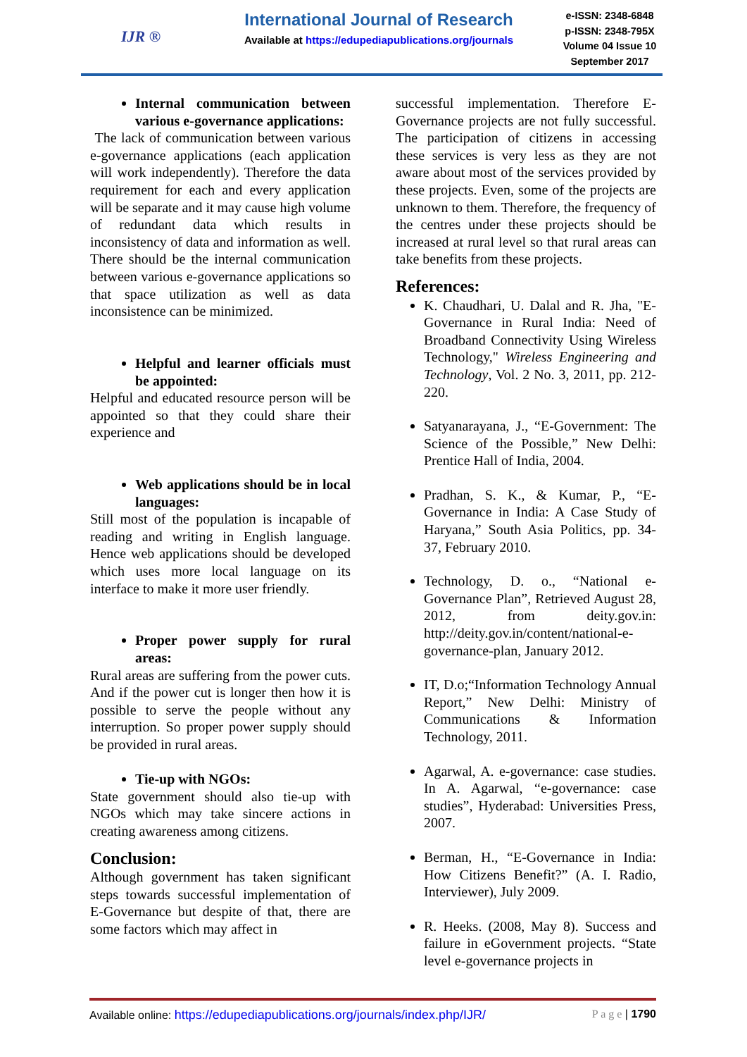IJR ®
International Journal of Research
Available at https://edupediapublications.org/journals
e-ISSN: 2348-6848
p-ISSN: 2348-795X
Volume 04 Issue 10
September 2017
Internal communication between various e-governance applications:
The lack of communication between various e-governance applications (each application will work independently). Therefore the data requirement for each and every application will be separate and it may cause high volume of redundant data which results in inconsistency of data and information as well. There should be the internal communication between various e-governance applications so that space utilization as well as data inconsistence can be minimized.
Helpful and learner officials must be appointed:
Helpful and educated resource person will be appointed so that they could share their experience and
Web applications should be in local languages:
Still most of the population is incapable of reading and writing in English language. Hence web applications should be developed which uses more local language on its interface to make it more user friendly.
Proper power supply for rural areas:
Rural areas are suffering from the power cuts. And if the power cut is longer then how it is possible to serve the people without any interruption. So proper power supply should be provided in rural areas.
Tie-up with NGOs:
State government should also tie-up with NGOs which may take sincere actions in creating awareness among citizens.
Conclusion:
Although government has taken significant steps towards successful implementation of E-Governance but despite of that, there are some factors which may affect in
successful implementation. Therefore E-Governance projects are not fully successful. The participation of citizens in accessing these services is very less as they are not aware about most of the services provided by these projects. Even, some of the projects are unknown to them. Therefore, the frequency of the centres under these projects should be increased at rural level so that rural areas can take benefits from these projects.
References:
K. Chaudhari, U. Dalal and R. Jha, "E-Governance in Rural India: Need of Broadband Connectivity Using Wireless Technology," Wireless Engineering and Technology, Vol. 2 No. 3, 2011, pp. 212-220.
Satyanarayana, J., “E-Government: The Science of the Possible,” New Delhi: Prentice Hall of India, 2004.
Pradhan, S. K., & Kumar, P., “E-Governance in India: A Case Study of Haryana,” South Asia Politics, pp. 34-37, February 2010.
Technology, D. o., “National e-Governance Plan”, Retrieved August 28, 2012, from deity.gov.in: http://deity.gov.in/content/national-e-governance-plan, January 2012.
IT, D.o;“Information Technology Annual Report,” New Delhi: Ministry of Communications & Information Technology, 2011.
Agarwal, A. e-governance: case studies. In A. Agarwal, “e-governance: case studies”, Hyderabad: Universities Press, 2007.
Berman, H., “E-Governance in India: How Citizens Benefit?” (A. I. Radio, Interviewer), July 2009.
R. Heeks. (2008, May 8). Success and failure in eGovernment projects. “State level e-governance projects in
Available online: https://edupediapublications.org/journals/index.php/IJR/ P a g e | 1790